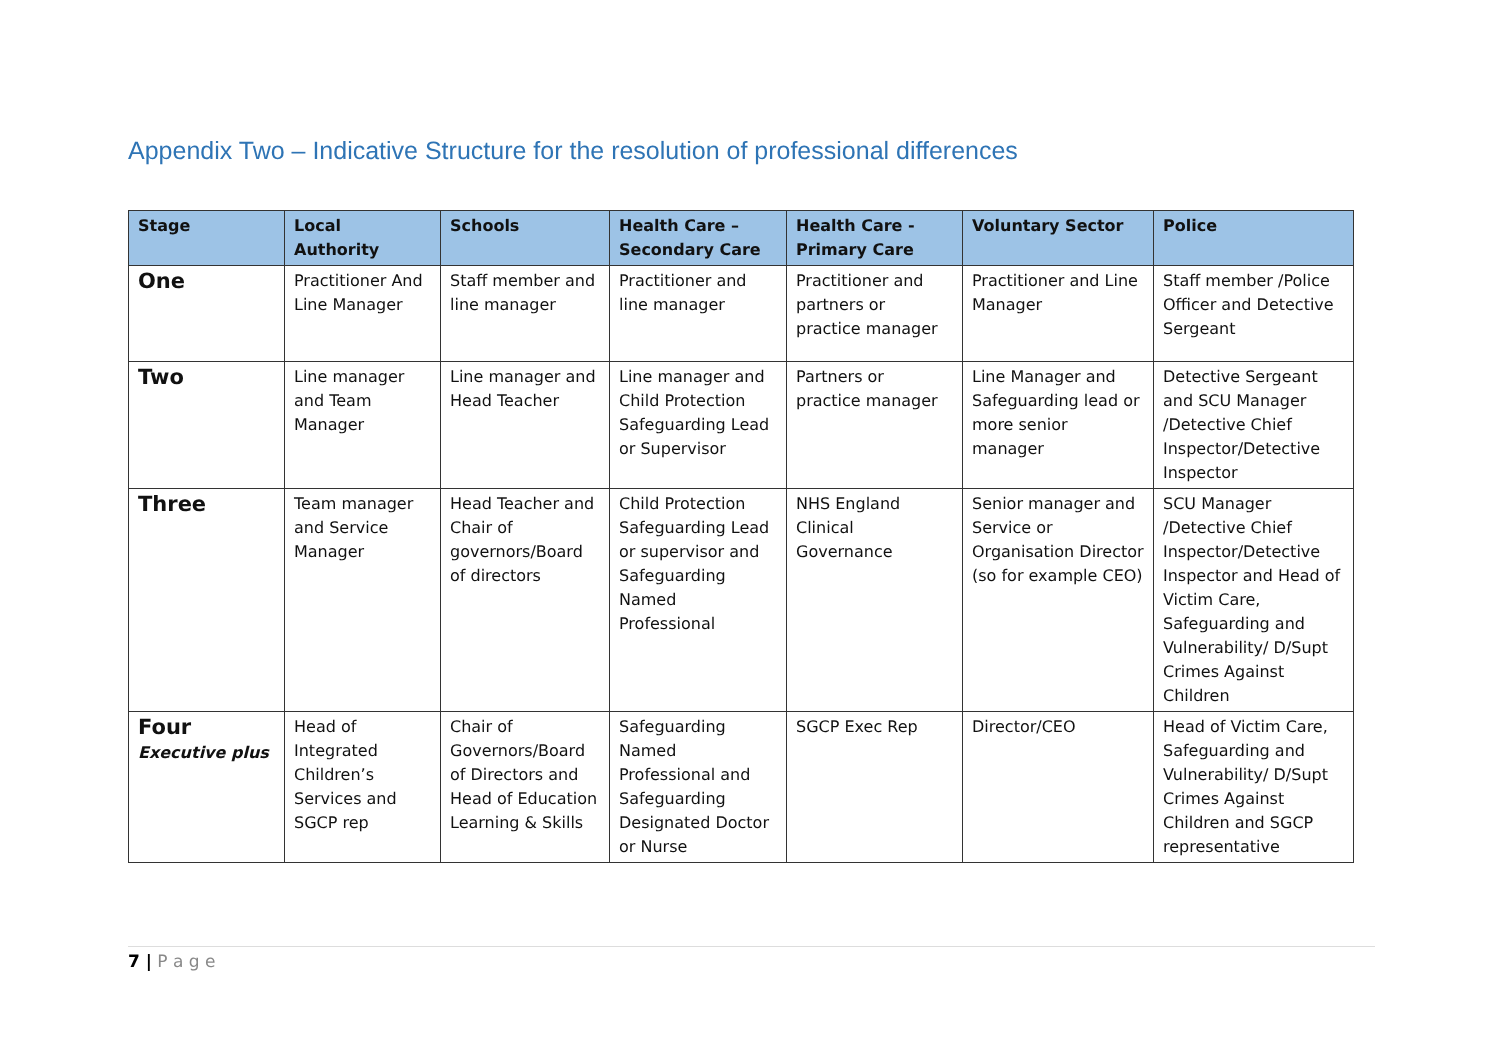Appendix Two – Indicative Structure for the resolution of professional differences
| Stage | Local Authority | Schools | Health Care – Secondary Care | Health Care - Primary Care | Voluntary Sector | Police |
| --- | --- | --- | --- | --- | --- | --- |
| One | Practitioner And Line Manager | Staff member and line manager | Practitioner and line manager | Practitioner and partners or practice manager | Practitioner and Line Manager | Staff member /Police Officer and Detective Sergeant |
| Two | Line manager and Team Manager | Line manager and Head Teacher | Line manager and Child Protection Safeguarding Lead or Supervisor | Partners or practice manager | Line Manager and Safeguarding lead or more senior manager | Detective Sergeant and SCU Manager /Detective Chief Inspector/Detective Inspector |
| Three | Team manager and Service Manager | Head Teacher and Chair of governors/Board of directors | Child Protection Safeguarding Lead or supervisor and Safeguarding Named Professional | NHS England Clinical Governance | Senior manager and Service or Organisation Director (so for example CEO) | SCU Manager /Detective Chief Inspector/Detective Inspector and Head of Victim Care, Safeguarding and Vulnerability/ D/Supt Crimes Against Children |
| Four Executive plus | Head of Integrated Children’s Services and SGCP rep | Chair of Governors/Board of Directors and Head of Education Learning & Skills | Safeguarding Named Professional and Safeguarding Designated Doctor or Nurse | SGCP Exec Rep | Director/CEO | Head of Victim Care, Safeguarding and Vulnerability/ D/Supt Crimes Against Children and SGCP representative |
7 | P a g e